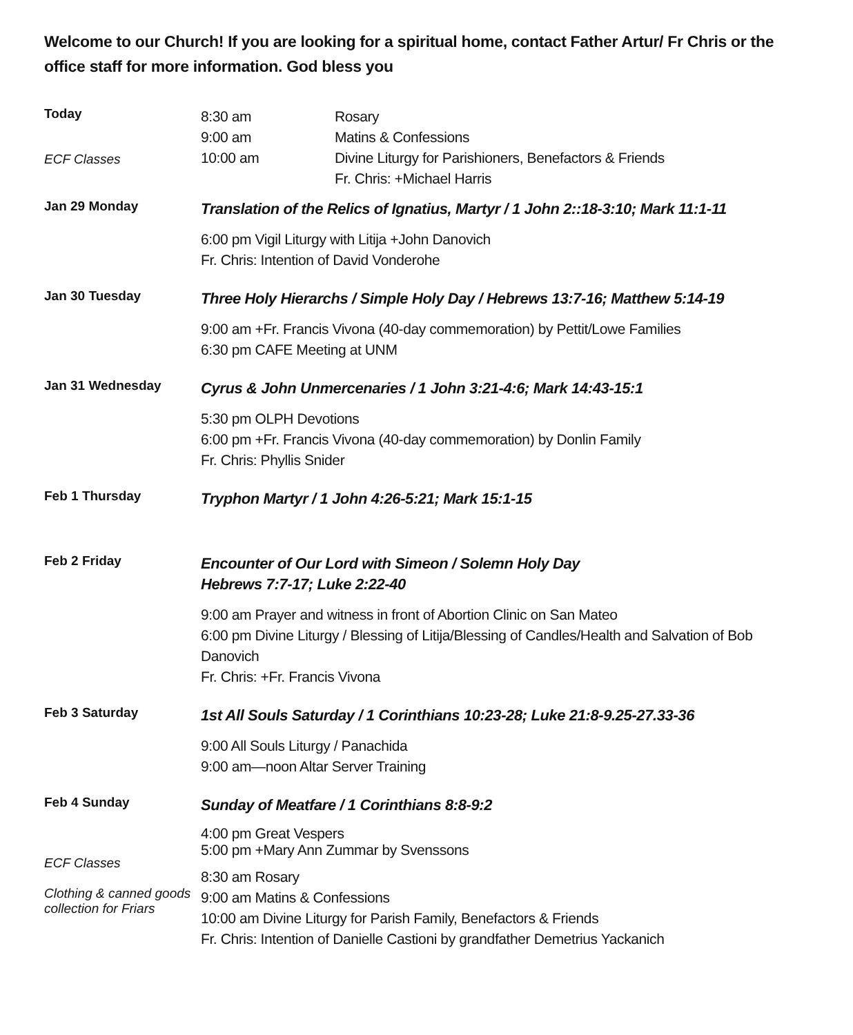Welcome to our Church! If you are looking for a spiritual home, contact Father Artur/ Fr Chris or the office staff for more information. God bless you
Today
ECF Classes
8:30 am
9:00 am
10:00 am
Rosary
Matins & Confessions
Divine Liturgy for Parishioners, Benefactors & Friends
Fr. Chris: +Michael Harris
Jan 29 Monday
Translation of the Relics of Ignatius, Martyr / 1 John 2::18-3:10; Mark 11:1-11
6:00 pm Vigil Liturgy with Litija +John Danovich
Fr. Chris: Intention of David Vonderohe
Jan 30 Tuesday
Three Holy Hierarchs / Simple Holy Day / Hebrews 13:7-16; Matthew 5:14-19
9:00 am +Fr. Francis Vivona (40-day commemoration) by Pettit/Lowe Families
6:30 pm CAFE Meeting at UNM
Jan 31 Wednesday
Cyrus & John Unmercenaries / 1 John 3:21-4:6; Mark 14:43-15:1
5:30 pm OLPH Devotions
6:00 pm +Fr. Francis Vivona (40-day commemoration) by Donlin Family
Fr. Chris: Phyllis Snider
Feb 1 Thursday
Tryphon Martyr / 1 John 4:26-5:21; Mark 15:1-15
Feb 2 Friday
Encounter of Our Lord with Simeon / Solemn Holy Day
Hebrews 7:7-17; Luke 2:22-40
9:00 am Prayer and witness in front of Abortion Clinic on San Mateo
6:00 pm Divine Liturgy / Blessing of Litija/Blessing of Candles/Health and Salvation of Bob Danovich
Fr. Chris: +Fr. Francis Vivona
Feb 3 Saturday
1st All Souls Saturday / 1 Corinthians 10:23-28; Luke 21:8-9.25-27.33-36
9:00 All Souls Liturgy / Panachida
9:00 am—noon Altar Server Training
Feb 4 Sunday
ECF Classes
Clothing & canned goods collection for Friars
Sunday of Meatfare / 1 Corinthians 8:8-9:2
4:00 pm Great Vespers
5:00 pm +Mary Ann Zummar by Svenssons
8:30 am Rosary
9:00 am Matins & Confessions
10:00 am Divine Liturgy for Parish Family, Benefactors & Friends
Fr. Chris: Intention of Danielle Castioni by grandfather Demetrius Yackanich